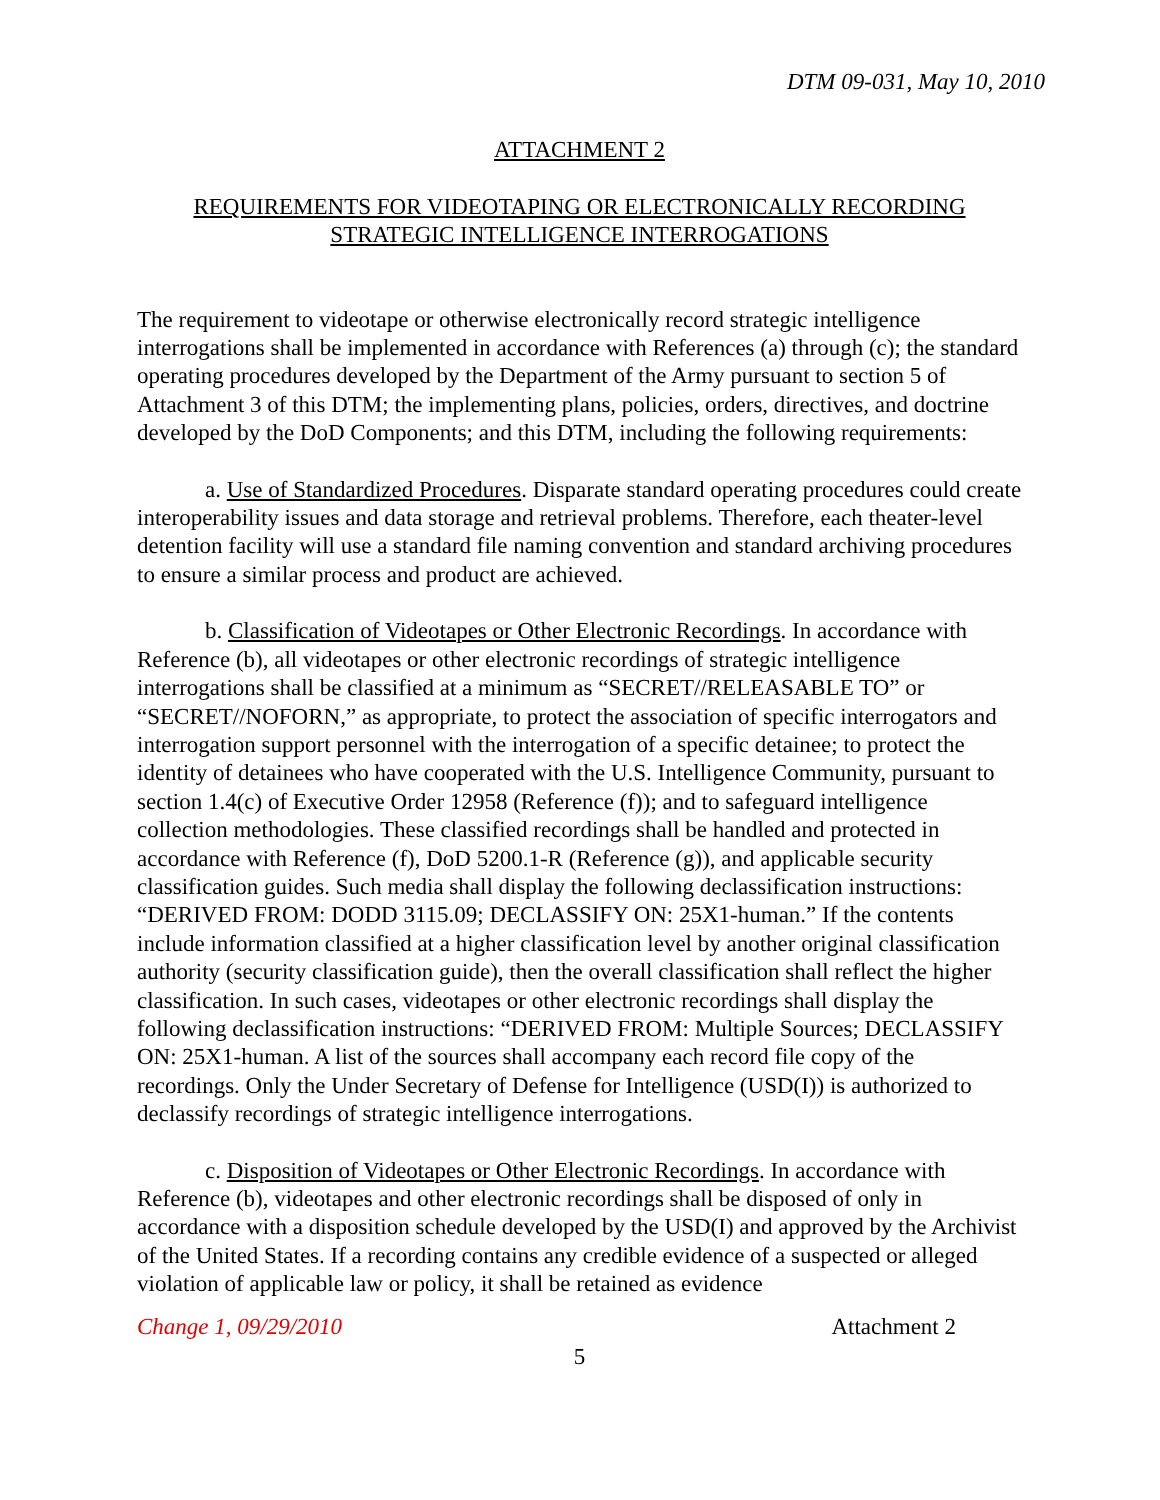DTM 09-031, May 10, 2010
ATTACHMENT 2
REQUIREMENTS FOR VIDEOTAPING OR ELECTRONICALLY RECORDING
STRATEGIC INTELLIGENCE INTERROGATIONS
The requirement to videotape or otherwise electronically record strategic intelligence interrogations shall be implemented in accordance with References (a) through (c); the standard operating procedures developed by the Department of the Army pursuant to section 5 of Attachment 3 of this DTM; the implementing plans, policies, orders, directives, and doctrine developed by the DoD Components; and this DTM, including the following requirements:
a. Use of Standardized Procedures. Disparate standard operating procedures could create interoperability issues and data storage and retrieval problems. Therefore, each theater-level detention facility will use a standard file naming convention and standard archiving procedures to ensure a similar process and product are achieved.
b. Classification of Videotapes or Other Electronic Recordings. In accordance with Reference (b), all videotapes or other electronic recordings of strategic intelligence interrogations shall be classified at a minimum as “SECRET//RELEASABLE TO” or “SECRET//NOFORN,” as appropriate, to protect the association of specific interrogators and interrogation support personnel with the interrogation of a specific detainee; to protect the identity of detainees who have cooperated with the U.S. Intelligence Community, pursuant to section 1.4(c) of Executive Order 12958 (Reference (f)); and to safeguard intelligence collection methodologies. These classified recordings shall be handled and protected in accordance with Reference (f), DoD 5200.1-R (Reference (g)), and applicable security classification guides. Such media shall display the following declassification instructions: “DERIVED FROM: DODD 3115.09; DECLASSIFY ON: 25X1-human.” If the contents include information classified at a higher classification level by another original classification authority (security classification guide), then the overall classification shall reflect the higher classification. In such cases, videotapes or other electronic recordings shall display the following declassification instructions: “DERIVED FROM: Multiple Sources; DECLASSIFY ON: 25X1-human. A list of the sources shall accompany each record file copy of the recordings. Only the Under Secretary of Defense for Intelligence (USD(I)) is authorized to declassify recordings of strategic intelligence interrogations.
c. Disposition of Videotapes or Other Electronic Recordings. In accordance with Reference (b), videotapes and other electronic recordings shall be disposed of only in accordance with a disposition schedule developed by the USD(I) and approved by the Archivist of the United States. If a recording contains any credible evidence of a suspected or alleged violation of applicable law or policy, it shall be retained as evidence
Change 1, 09/29/2010 Attachment 2
5